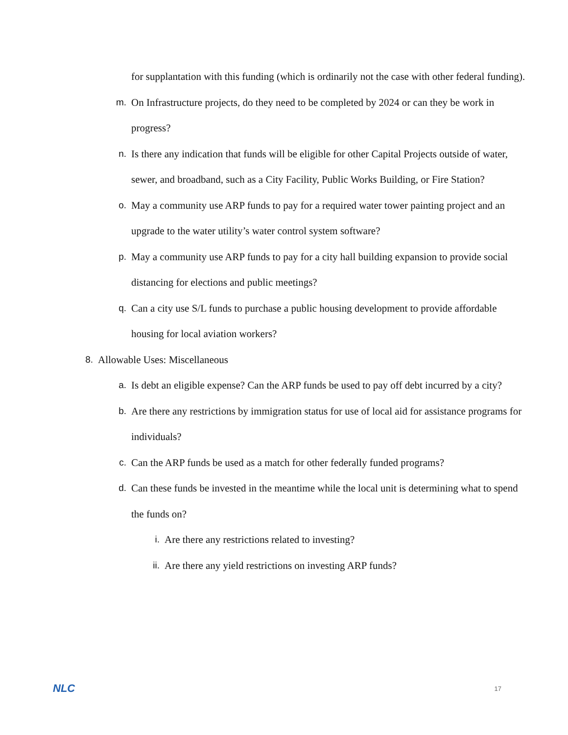for supplantation with this funding (which is ordinarily not the case with other federal funding).
m. On Infrastructure projects, do they need to be completed by 2024 or can they be work in progress?
n. Is there any indication that funds will be eligible for other Capital Projects outside of water, sewer, and broadband, such as a City Facility, Public Works Building, or Fire Station?
o. May a community use ARP funds to pay for a required water tower painting project and an upgrade to the water utility’s water control system software?
p. May a community use ARP funds to pay for a city hall building expansion to provide social distancing for elections and public meetings?
q. Can a city use S/L funds to purchase a public housing development to provide affordable housing for local aviation workers?
8. Allowable Uses: Miscellaneous
a. Is debt an eligible expense? Can the ARP funds be used to pay off debt incurred by a city?
b. Are there any restrictions by immigration status for use of local aid for assistance programs for individuals?
c. Can the ARP funds be used as a match for other federally funded programs?
d. Can these funds be invested in the meantime while the local unit is determining what to spend the funds on?
i. Are there any restrictions related to investing?
ii. Are there any yield restrictions on investing ARP funds?
NLC 17